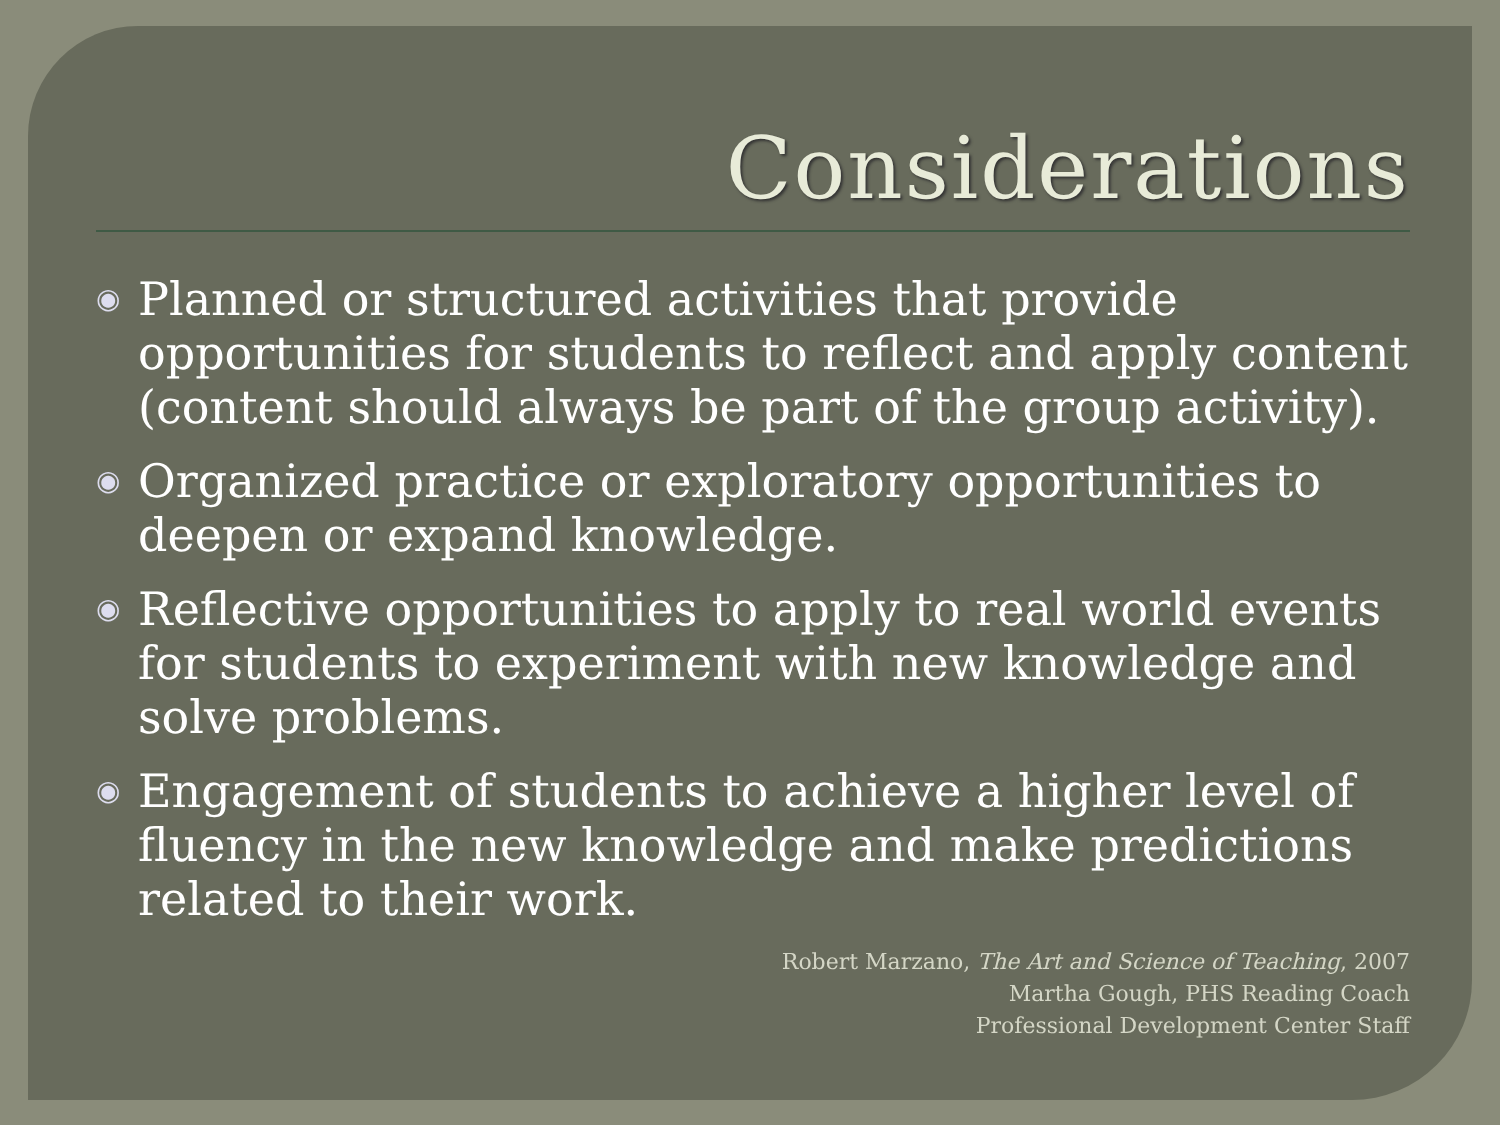Considerations
◉ Planned or structured activities that provide opportunities for students to reflect and apply content (content should always be part of the group activity).
◉ Organized practice or exploratory opportunities to deepen or expand knowledge.
◉ Reflective opportunities to apply to real world events for students to experiment with new knowledge and solve problems.
◉ Engagement of students to achieve a higher level of fluency in the new knowledge and make predictions related to their work.
Robert Marzano, The Art and Science of Teaching, 2007
Martha Gough, PHS Reading Coach
Professional Development Center Staff